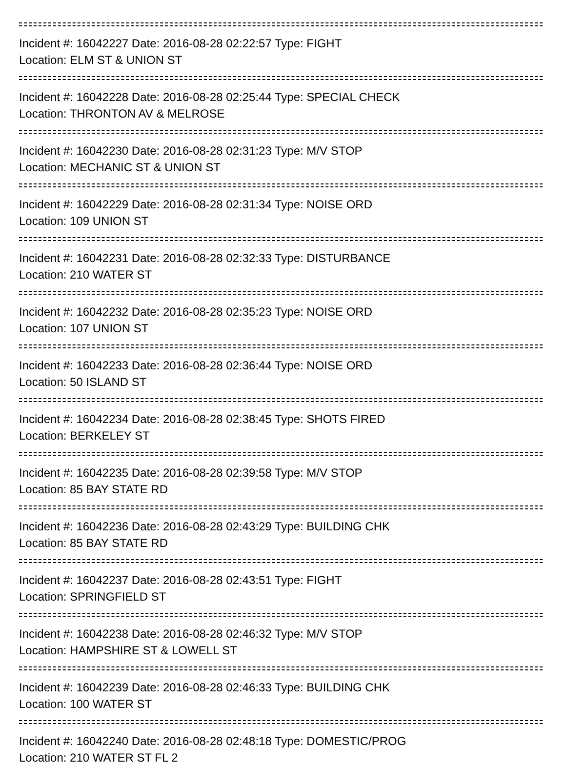Incident #: 16042227 Date: 2016-08-28 02:22:57 Type: FIGHT
Location: ELM ST & UNION ST
Incident #: 16042228 Date: 2016-08-28 02:25:44 Type: SPECIAL CHECK
Location: THRONTON AV & MELROSE
Incident #: 16042230 Date: 2016-08-28 02:31:23 Type: M/V STOP
Location: MECHANIC ST & UNION ST
Incident #: 16042229 Date: 2016-08-28 02:31:34 Type: NOISE ORD
Location: 109 UNION ST
Incident #: 16042231 Date: 2016-08-28 02:32:33 Type: DISTURBANCE
Location: 210 WATER ST
Incident #: 16042232 Date: 2016-08-28 02:35:23 Type: NOISE ORD
Location: 107 UNION ST
Incident #: 16042233 Date: 2016-08-28 02:36:44 Type: NOISE ORD
Location: 50 ISLAND ST
Incident #: 16042234 Date: 2016-08-28 02:38:45 Type: SHOTS FIRED
Location: BERKELEY ST
Incident #: 16042235 Date: 2016-08-28 02:39:58 Type: M/V STOP
Location: 85 BAY STATE RD
Incident #: 16042236 Date: 2016-08-28 02:43:29 Type: BUILDING CHK
Location: 85 BAY STATE RD
Incident #: 16042237 Date: 2016-08-28 02:43:51 Type: FIGHT
Location: SPRINGFIELD ST
Incident #: 16042238 Date: 2016-08-28 02:46:32 Type: M/V STOP
Location: HAMPSHIRE ST & LOWELL ST
Incident #: 16042239 Date: 2016-08-28 02:46:33 Type: BUILDING CHK
Location: 100 WATER ST
Incident #: 16042240 Date: 2016-08-28 02:48:18 Type: DOMESTIC/PROG
Location: 210 WATER ST FL 2